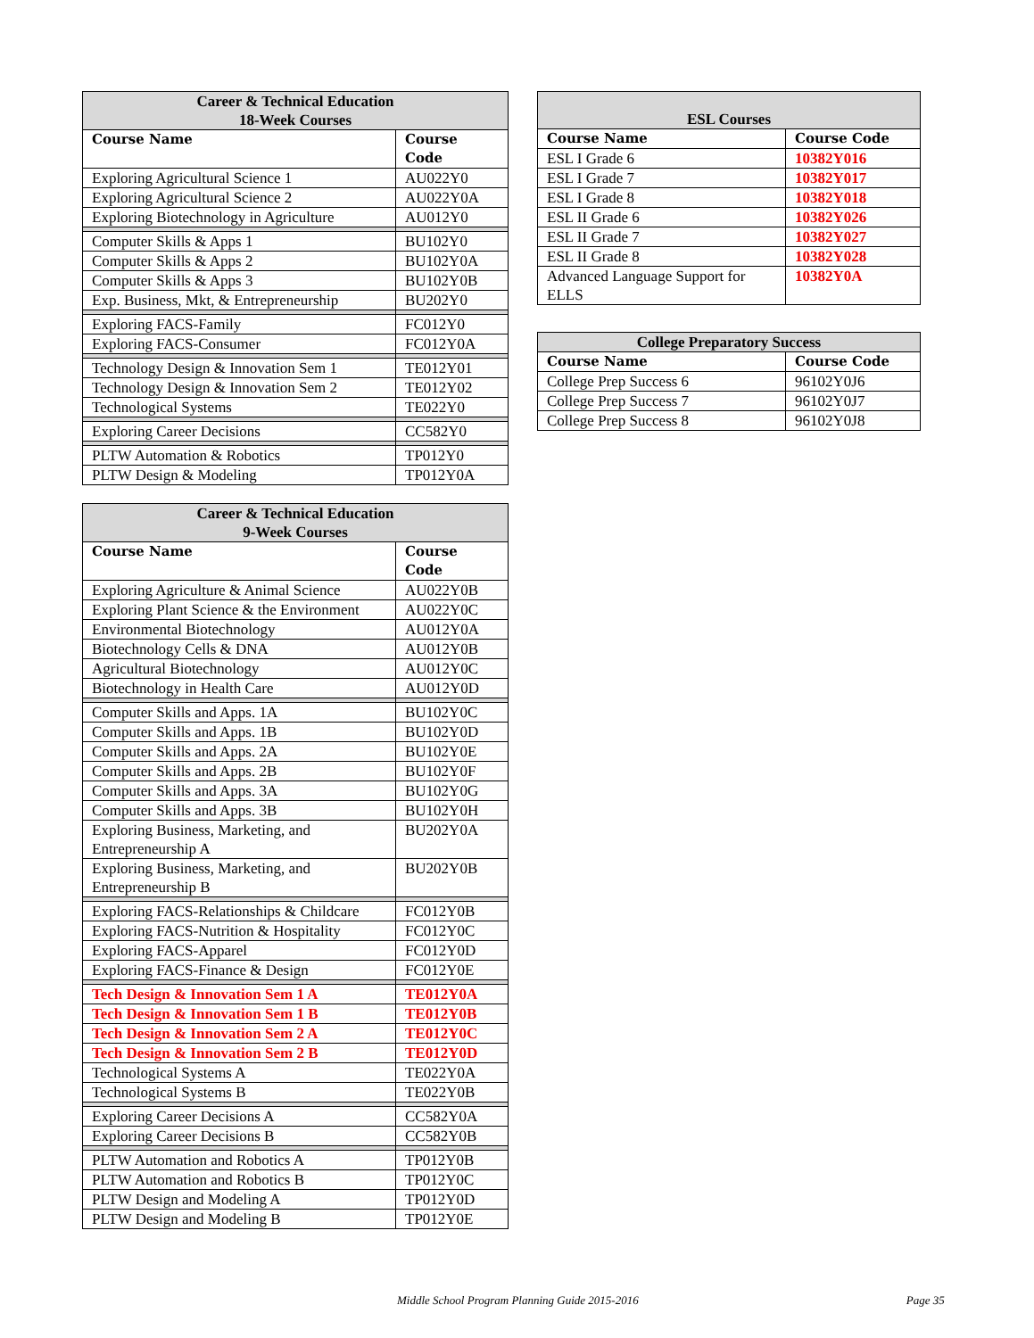| Career & Technical Education 18-Week Courses | |
| --- | --- |
| Course Name | Course Code |
| Exploring Agricultural Science 1 | AU022Y0 |
| Exploring Agricultural Science 2 | AU022Y0A |
| Exploring Biotechnology in Agriculture | AU012Y0 |
| Computer Skills & Apps 1 | BU102Y0 |
| Computer Skills & Apps 2 | BU102Y0A |
| Computer Skills & Apps 3 | BU102Y0B |
| Exp. Business, Mkt, & Entrepreneurship | BU202Y0 |
| Exploring FACS-Family | FC012Y0 |
| Exploring FACS-Consumer | FC012Y0A |
| Technology Design & Innovation Sem 1 | TE012Y01 |
| Technology Design & Innovation Sem 2 | TE012Y02 |
| Technological Systems | TE022Y0 |
| Exploring Career Decisions | CC582Y0 |
| PLTW Automation & Robotics | TP012Y0 |
| PLTW Design & Modeling | TP012Y0A |
| Career & Technical Education 9-Week Courses | |
| --- | --- |
| Course Name | Course Code |
| Exploring Agriculture & Animal Science | AU022Y0B |
| Exploring Plant Science & the Environment | AU022Y0C |
| Environmental Biotechnology | AU012Y0A |
| Biotechnology Cells & DNA | AU012Y0B |
| Agricultural Biotechnology | AU012Y0C |
| Biotechnology in Health Care | AU012Y0D |
| Computer Skills and Apps. 1A | BU102Y0C |
| Computer Skills and Apps. 1B | BU102Y0D |
| Computer Skills and Apps. 2A | BU102Y0E |
| Computer Skills and Apps. 2B | BU102Y0F |
| Computer Skills and Apps. 3A | BU102Y0G |
| Computer Skills and Apps. 3B | BU102Y0H |
| Exploring Business, Marketing, and Entrepreneurship A | BU202Y0A |
| Exploring Business, Marketing, and Entrepreneurship B | BU202Y0B |
| Exploring FACS-Relationships & Childcare | FC012Y0B |
| Exploring FACS-Nutrition & Hospitality | FC012Y0C |
| Exploring FACS-Apparel | FC012Y0D |
| Exploring FACS-Finance & Design | FC012Y0E |
| Tech Design & Innovation Sem 1 A | TE012Y0A |
| Tech Design & Innovation Sem 1 B | TE012Y0B |
| Tech Design & Innovation Sem 2 A | TE012Y0C |
| Tech Design & Innovation Sem 2 B | TE012Y0D |
| Technological Systems A | TE022Y0A |
| Technological Systems B | TE022Y0B |
| Exploring Career Decisions A | CC582Y0A |
| Exploring Career Decisions B | CC582Y0B |
| PLTW Automation and Robotics A | TP012Y0B |
| PLTW Automation and Robotics B | TP012Y0C |
| PLTW Design and Modeling A | TP012Y0D |
| PLTW Design and Modeling B | TP012Y0E |
| ESL Courses | |
| --- | --- |
| Course Name | Course Code |
| ESL I Grade 6 | 10382Y016 |
| ESL I Grade 7 | 10382Y017 |
| ESL I Grade 8 | 10382Y018 |
| ESL II Grade 6 | 10382Y026 |
| ESL II Grade 7 | 10382Y027 |
| ESL II Grade 8 | 10382Y028 |
| Advanced Language Support for ELLS | 10382Y0A |
| College Preparatory Success | |
| --- | --- |
| Course Name | Course Code |
| College Prep Success 6 | 96102Y0J6 |
| College Prep Success 7 | 96102Y0J7 |
| College Prep Success 8 | 96102Y0J8 |
Middle School Program Planning Guide 2015-2016 Page 35